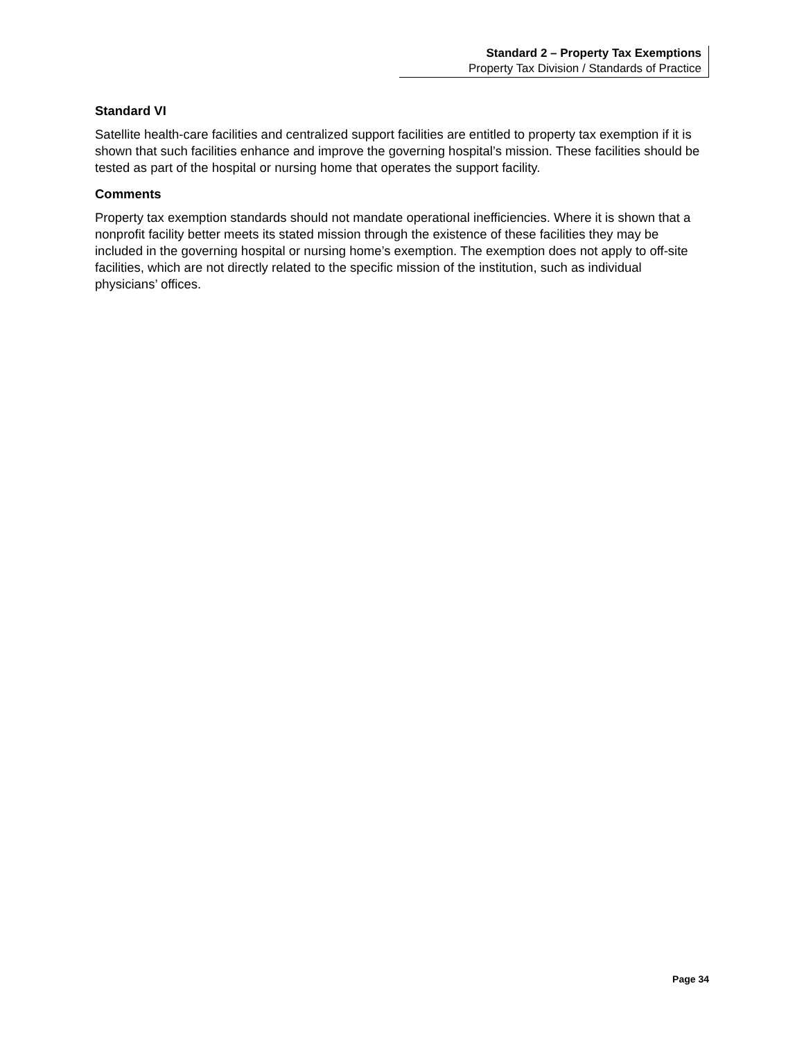Standard 2 – Property Tax Exemptions
Property Tax Division / Standards of Practice
Standard VI
Satellite health-care facilities and centralized support facilities are entitled to property tax exemption if it is shown that such facilities enhance and improve the governing hospital’s mission. These facilities should be tested as part of the hospital or nursing home that operates the support facility.
Comments
Property tax exemption standards should not mandate operational inefficiencies. Where it is shown that a nonprofit facility better meets its stated mission through the existence of these facilities they may be included in the governing hospital or nursing home’s exemption. The exemption does not apply to off-site facilities, which are not directly related to the specific mission of the institution, such as individual physicians’ offices.
Page 34